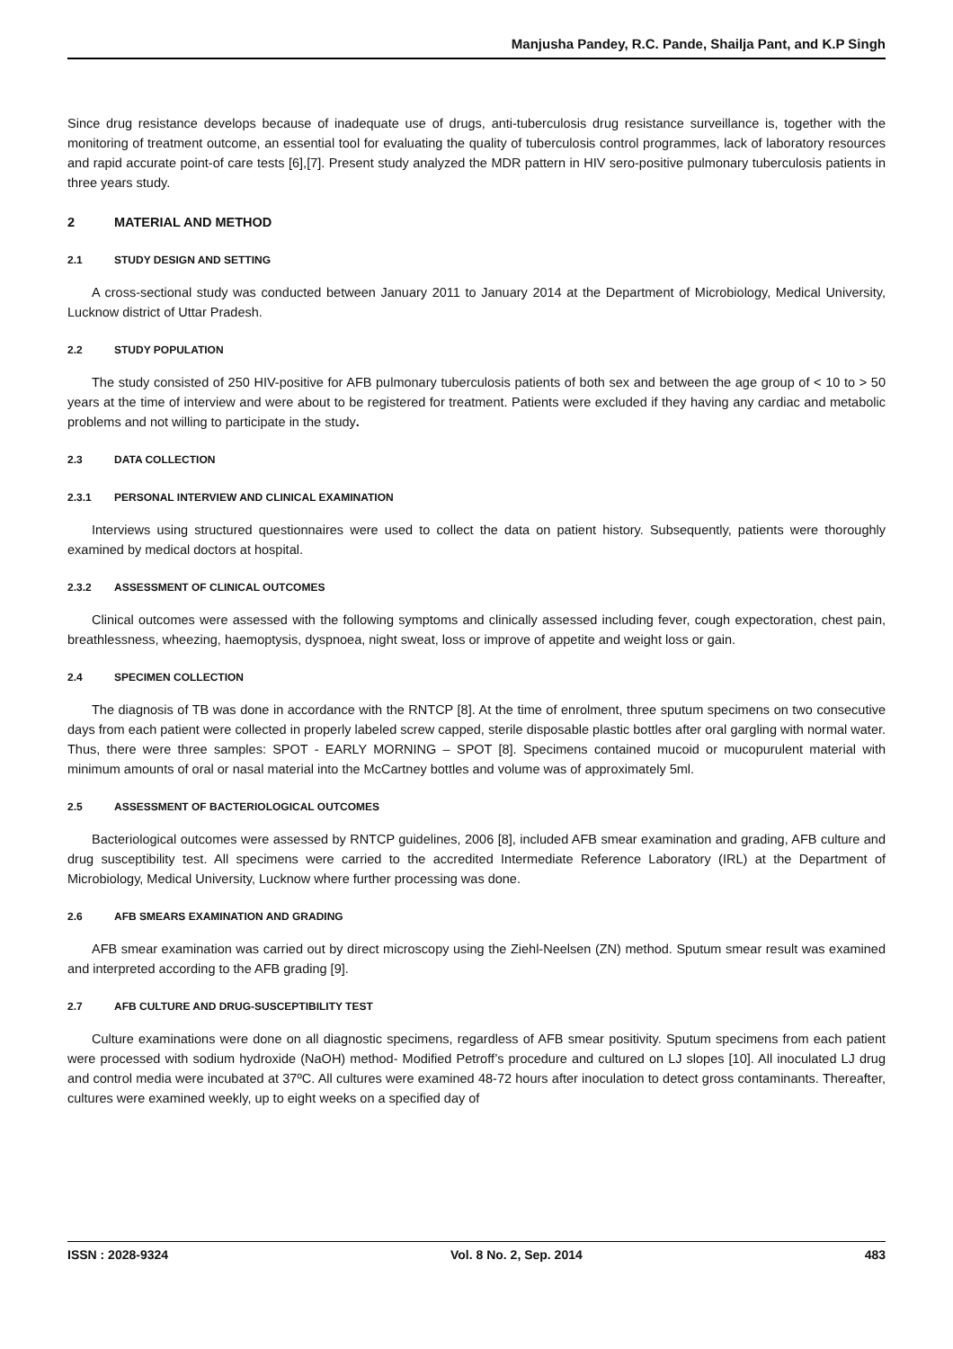Manjusha Pandey, R.C. Pande, Shailja Pant, and K.P Singh
Since drug resistance develops because of inadequate use of drugs, anti-tuberculosis drug resistance surveillance is, together with the monitoring of treatment outcome, an essential tool for evaluating the quality of tuberculosis control programmes, lack of laboratory resources and rapid accurate point-of care tests [6],[7]. Present study analyzed the MDR pattern in HIV sero-positive pulmonary tuberculosis patients in three years study.
2 MATERIAL AND METHOD
2.1 STUDY DESIGN AND SETTING
A cross-sectional study was conducted between January 2011 to January 2014 at the Department of Microbiology, Medical University, Lucknow district of Uttar Pradesh.
2.2 STUDY POPULATION
The study consisted of 250 HIV-positive for AFB pulmonary tuberculosis patients of both sex and between the age group of < 10 to > 50 years at the time of interview and were about to be registered for treatment. Patients were excluded if they having any cardiac and metabolic problems and not willing to participate in the study.
2.3 DATA COLLECTION
2.3.1 PERSONAL INTERVIEW AND CLINICAL EXAMINATION
Interviews using structured questionnaires were used to collect the data on patient history. Subsequently, patients were thoroughly examined by medical doctors at hospital.
2.3.2 ASSESSMENT OF CLINICAL OUTCOMES
Clinical outcomes were assessed with the following symptoms and clinically assessed including fever, cough expectoration, chest pain, breathlessness, wheezing, haemoptysis, dyspnoea, night sweat, loss or improve of appetite and weight loss or gain.
2.4 SPECIMEN COLLECTION
The diagnosis of TB was done in accordance with the RNTCP [8]. At the time of enrolment, three sputum specimens on two consecutive days from each patient were collected in properly labeled screw capped, sterile disposable plastic bottles after oral gargling with normal water. Thus, there were three samples: SPOT - EARLY MORNING – SPOT [8]. Specimens contained mucoid or mucopurulent material with minimum amounts of oral or nasal material into the McCartney bottles and volume was of approximately 5ml.
2.5 ASSESSMENT OF BACTERIOLOGICAL OUTCOMES
Bacteriological outcomes were assessed by RNTCP guidelines, 2006 [8], included AFB smear examination and grading, AFB culture and drug susceptibility test. All specimens were carried to the accredited Intermediate Reference Laboratory (IRL) at the Department of Microbiology, Medical University, Lucknow where further processing was done.
2.6 AFB SMEARS EXAMINATION AND GRADING
AFB smear examination was carried out by direct microscopy using the Ziehl-Neelsen (ZN) method. Sputum smear result was examined and interpreted according to the AFB grading [9].
2.7 AFB CULTURE AND DRUG-SUSCEPTIBILITY TEST
Culture examinations were done on all diagnostic specimens, regardless of AFB smear positivity. Sputum specimens from each patient were processed with sodium hydroxide (NaOH) method- Modified Petroff’s procedure and cultured on LJ slopes [10]. All inoculated LJ drug and control media were incubated at 37ºC. All cultures were examined 48-72 hours after inoculation to detect gross contaminants. Thereafter, cultures were examined weekly, up to eight weeks on a specified day of
ISSN : 2028-9324 Vol. 8 No. 2, Sep. 2014 483